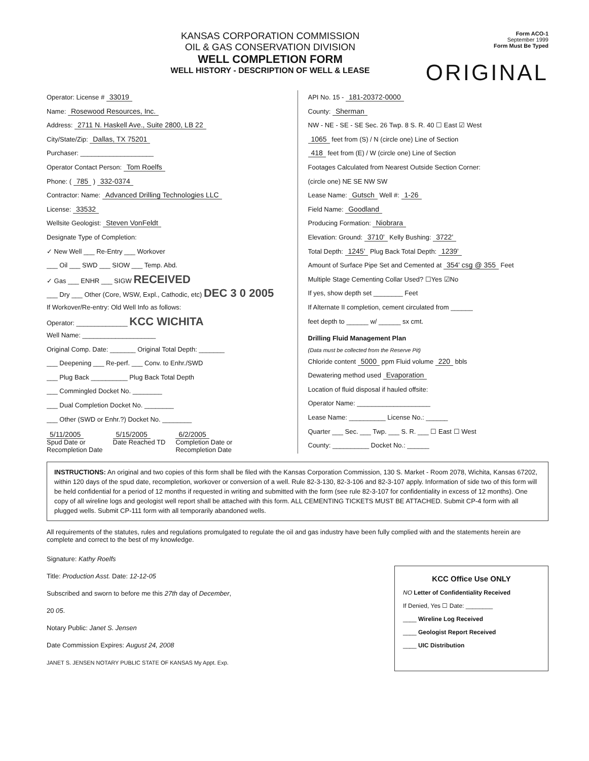KANSAS CORPORATION COMMISSION
OIL & GAS CONSERVATION DIVISION
WELL COMPLETION FORM
WELL HISTORY - DESCRIPTION OF WELL & LEASE
Form ACO-1
September 1999
Form Must Be Typed
ORIGINAL
Operator: License # 33019
Name: Rosewood Resources, Inc.
Address: 2711 N. Haskell Ave., Suite 2800, LB 22
City/State/Zip: Dallas, TX 75201
Purchaser: ____________________
Operator Contact Person: Tom Roelfs
Phone: ( 785 ) 332-0374
Contractor: Name: Advanced Drilling Technologies LLC
License: 33532
Wellsite Geologist: Steven VonFeldt
Designate Type of Completion:
✓ New Well ___ Re-Entry ___ Workover
___ Oil ___ SWD ___ SIOW ___ Temp. Abd.
✓ Gas ___ ENHR ___ SIGW RECEIVED
___ Dry ___ Other (Core, WSW, Expl., Cathodic, etc) DEC 3 0 2005
If Workover/Re-entry: Old Well Info as follows:
Operator: ______________ KCC WICHITA
Well Name: ____________________
Original Comp. Date: _______ Original Total Depth: _______
___ Deepening ___ Re-perf. ___ Conv. to Enhr./SWD
___ Plug Back __________ Plug Back Total Depth
___ Commingled Docket No. ________
___ Dual Completion Docket No. ________
___ Other (SWD or Enhr.?) Docket No. ________
5/11/2005
Spud Date or
Recompletion Date
5/15/2005
Date Reached TD
6/2/2005
Completion Date or
Recompletion Date
API No. 15 - 181-20372-0000
County: Sherman
NW - NE - SE - SE Sec. 26 Twp. 8 S. R. 40 ☐ East ☑ West
1065 feet from (S) / N (circle one) Line of Section
418 feet from (E) / W (circle one) Line of Section
Footages Calculated from Nearest Outside Section Corner:
(circle one) NE SE NW SW
Lease Name: Gutsch Well #: 1-26
Field Name: Goodland
Producing Formation: Niobrara
Elevation: Ground: 3710' Kelly Bushing: 3722'
Total Depth: 1245' Plug Back Total Depth: 1239'
Amount of Surface Pipe Set and Cemented at 354' csg @ 355 Feet
Multiple Stage Cementing Collar Used? ☐Yes ☑No
If yes, show depth set ________ Feet
If Alternate II completion, cement circulated from ______
feet depth to ______ w/ ______ sx cmt.
Drilling Fluid Management Plan
(Data must be collected from the Reserve Pit)
Chloride content 5000 ppm Fluid volume 220 bbls
Dewatering method used Evaporation
Location of fluid disposal if hauled offsite:
Operator Name: ____________________
Lease Name: __________ License No.: ______
Quarter ___ Sec. ___ Twp. ___ S. R. ___ ☐ East ☐ West
County: __________ Docket No.: ______
INSTRUCTIONS: An original and two copies of this form shall be filed with the Kansas Corporation Commission, 130 S. Market - Room 2078, Wichita, Kansas 67202, within 120 days of the spud date, recompletion, workover or conversion of a well. Rule 82-3-130, 82-3-106 and 82-3-107 apply. Information of side two of this form will be held confidential for a period of 12 months if requested in writing and submitted with the form (see rule 82-3-107 for confidentiality in excess of 12 months). One copy of all wireline logs and geologist well report shall be attached with this form. ALL CEMENTING TICKETS MUST BE ATTACHED. Submit CP-4 form with all plugged wells. Submit CP-111 form with all temporarily abandoned wells.
All requirements of the statutes, rules and regulations promulgated to regulate the oil and gas industry have been fully complied with and the statements herein are complete and correct to the best of my knowledge.
Signature: Kathy Roelfs
Title: Production Asst. Date: 12-12-05
Subscribed and sworn to before me this 27th day of December,
20 05.
Notary Public: Janet S. Jensen
Date Commission Expires: August 24, 2008
JANET S. JENSEN NOTARY PUBLIC STATE OF KANSAS My Appt. Exp.
KCC Office Use ONLY
NO Letter of Confidentiality Received
If Denied, Yes ☐ Date: ________
____ Wireline Log Received
____ Geologist Report Received
____ UIC Distribution